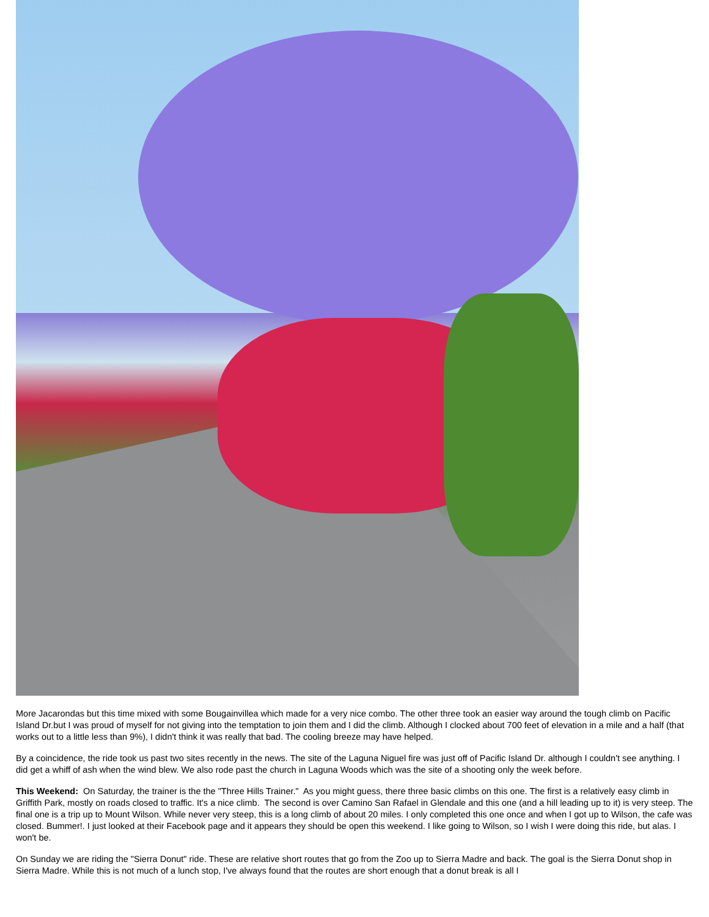More Jacarondas but this time mixed with some Bougainvillea which made for a very nice combo. The other three took an easier way around the tough climb on Pacific Island Dr.but I was proud of myself for not giving into the temptation to join them and I did the climb. Although I clocked about 700 feet of elevation in a mile and a half (that works out to a little less than 9%), I didn't think it was really that bad. The cooling breeze may have helped.
By a coincidence, the ride took us past two sites recently in the news. The site of the Laguna Niguel fire was just off of Pacific Island Dr. although I couldn't see anything. I did get a whiff of ash when the wind blew. We also rode past the church in Laguna Woods which was the site of a shooting only the week before.
This Weekend: On Saturday, the trainer is the the "Three Hills Trainer." As you might guess, there three basic climbs on this one. The first is a relatively easy climb in Griffith Park, mostly on roads closed to traffic. It's a nice climb. The second is over Camino San Rafael in Glendale and this one (and a hill leading up to it) is very steep. The final one is a trip up to Mount Wilson. While never very steep, this is a long climb of about 20 miles. I only completed this one once and when I got up to Wilson, the cafe was closed. Bummer!. I just looked at their Facebook page and it appears they should be open this weekend. I like going to Wilson, so I wish I were doing this ride, but alas. I won't be.
On Sunday we are riding the "Sierra Donut" ride. These are relative short routes that go from the Zoo up to Sierra Madre and back. The goal is the Sierra Donut shop in Sierra Madre. While this is not much of a lunch stop, I've always found that the routes are short enough that a donut break is all I